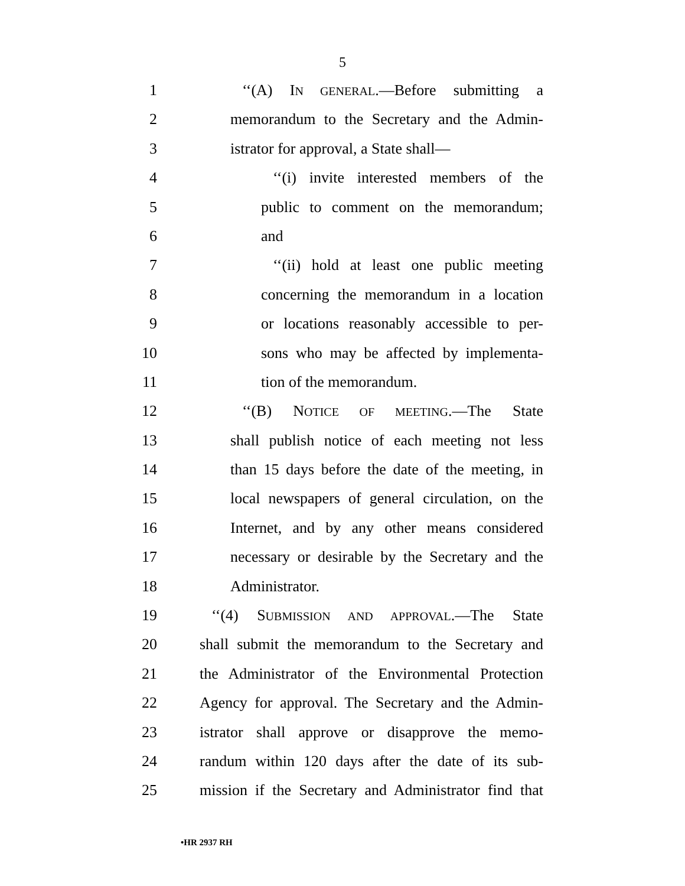5
1 ‘‘(A) IN GENERAL.—Before submitting a
2 memorandum to the Secretary and the Admin-
3 istrator for approval, a State shall—
4 ‘‘(i) invite interested members of the
5 public to comment on the memorandum;
6 and
7 ‘‘(ii) hold at least one public meeting
8 concerning the memorandum in a location
9 or locations reasonably accessible to per-
10 sons who may be affected by implementa-
11 tion of the memorandum.
12 ‘‘(B) NOTICE OF MEETING.—The State
13 shall publish notice of each meeting not less
14 than 15 days before the date of the meeting, in
15 local newspapers of general circulation, on the
16 Internet, and by any other means considered
17 necessary or desirable by the Secretary and the
18 Administrator.
19 ‘‘(4) SUBMISSION AND APPROVAL.—The State
20 shall submit the memorandum to the Secretary and
21 the Administrator of the Environmental Protection
22 Agency for approval. The Secretary and the Admin-
23 istrator shall approve or disapprove the memo-
24 randum within 120 days after the date of its sub-
25 mission if the Secretary and Administrator find that
•HR 2937 RH